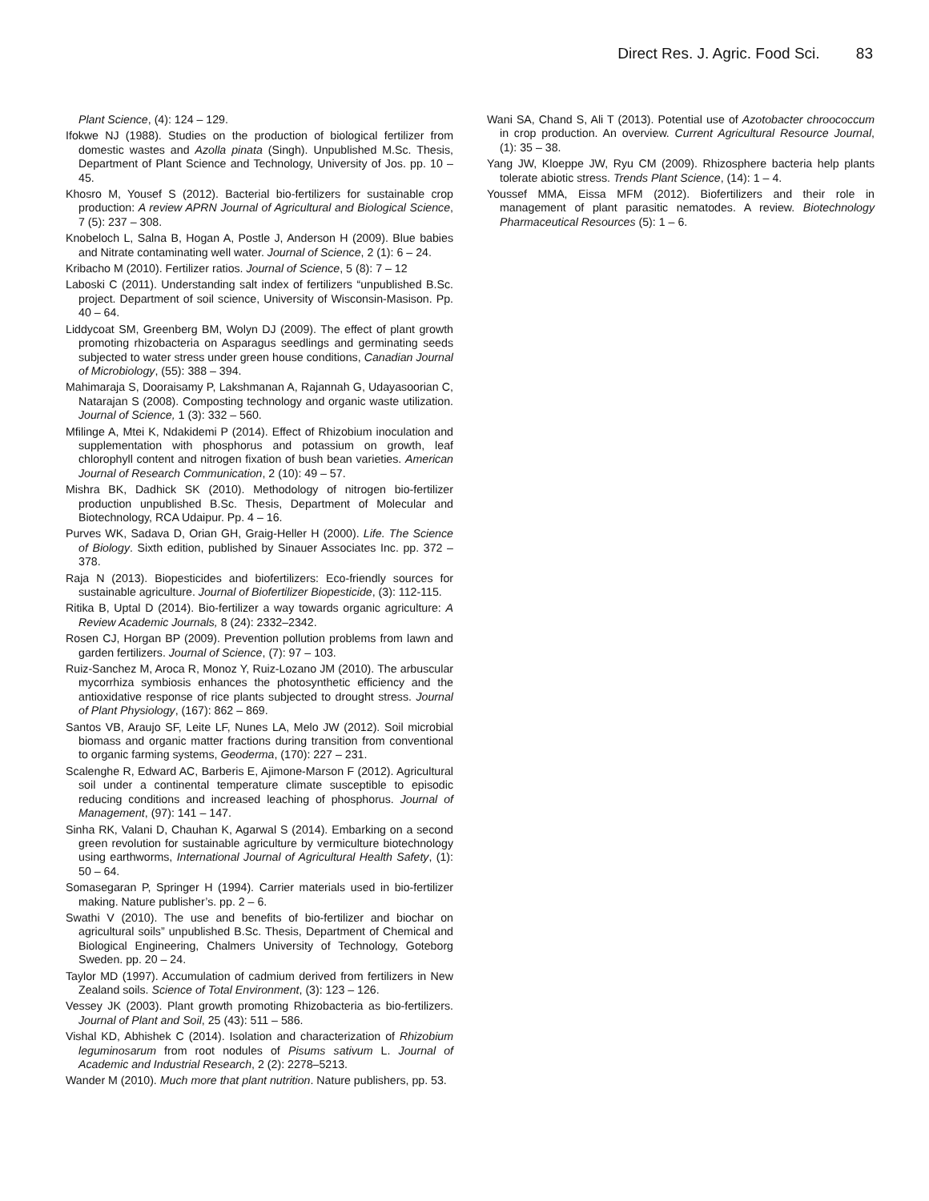Direct Res. J. Agric. Food Sci. 83
Plant Science, (4): 124 – 129.
Ifokwe NJ (1988). Studies on the production of biological fertilizer from domestic wastes and Azolla pinata (Singh). Unpublished M.Sc. Thesis, Department of Plant Science and Technology, University of Jos. pp. 10 – 45.
Khosro M, Yousef S (2012). Bacterial bio-fertilizers for sustainable crop production: A review APRN Journal of Agricultural and Biological Science, 7 (5): 237 – 308.
Knobeloch L, Salna B, Hogan A, Postle J, Anderson H (2009). Blue babies and Nitrate contaminating well water. Journal of Science, 2 (1): 6 – 24.
Kribacho M (2010). Fertilizer ratios. Journal of Science, 5 (8): 7 – 12
Laboski C (2011). Understanding salt index of fertilizers “unpublished B.Sc. project. Department of soil science, University of Wisconsin-Masison. Pp. 40 – 64.
Liddycoat SM, Greenberg BM, Wolyn DJ (2009). The effect of plant growth promoting rhizobacteria on Asparagus seedlings and germinating seeds subjected to water stress under green house conditions, Canadian Journal of Microbiology, (55): 388 – 394.
Mahimaraja S, Dooraisamy P, Lakshmanan A, Rajannah G, Udayasoorian C, Natarajan S (2008). Composting technology and organic waste utilization. Journal of Science, 1 (3): 332 – 560.
Mfilinge A, Mtei K, Ndakidemi P (2014). Effect of Rhizobium inoculation and supplementation with phosphorus and potassium on growth, leaf chlorophyll content and nitrogen fixation of bush bean varieties. American Journal of Research Communication, 2 (10): 49 – 57.
Mishra BK, Dadhick SK (2010). Methodology of nitrogen bio-fertilizer production unpublished B.Sc. Thesis, Department of Molecular and Biotechnology, RCA Udaipur. Pp. 4 – 16.
Purves WK, Sadava D, Orian GH, Graig-Heller H (2000). Life. The Science of Biology. Sixth edition, published by Sinauer Associates Inc. pp. 372 – 378.
Raja N (2013). Biopesticides and biofertilizers: Eco-friendly sources for sustainable agriculture. Journal of Biofertilizer Biopesticide, (3): 112-115.
Ritika B, Uptal D (2014). Bio-fertilizer a way towards organic agriculture: A Review Academic Journals, 8 (24): 2332–2342.
Rosen CJ, Horgan BP (2009). Prevention pollution problems from lawn and garden fertilizers. Journal of Science, (7): 97 – 103.
Ruiz-Sanchez M, Aroca R, Monoz Y, Ruiz-Lozano JM (2010). The arbuscular mycorrhiza symbiosis enhances the photosynthetic efficiency and the antioxidative response of rice plants subjected to drought stress. Journal of Plant Physiology, (167): 862 – 869.
Santos VB, Araujo SF, Leite LF, Nunes LA, Melo JW (2012). Soil microbial biomass and organic matter fractions during transition from conventional to organic farming systems, Geoderma, (170): 227 – 231.
Scalenghe R, Edward AC, Barberis E, Ajimone-Marson F (2012). Agricultural soil under a continental temperature climate susceptible to episodic reducing conditions and increased leaching of phosphorus. Journal of Management, (97): 141 – 147.
Sinha RK, Valani D, Chauhan K, Agarwal S (2014). Embarking on a second green revolution for sustainable agriculture by vermiculture biotechnology using earthworms, International Journal of Agricultural Health Safety, (1): 50 – 64.
Somasegaran P, Springer H (1994). Carrier materials used in bio-fertilizer making. Nature publisher’s. pp. 2 – 6.
Swathi V (2010). The use and benefits of bio-fertilizer and biochar on agricultural soils” unpublished B.Sc. Thesis, Department of Chemical and Biological Engineering, Chalmers University of Technology, Goteborg Sweden. pp. 20 – 24.
Taylor MD (1997). Accumulation of cadmium derived from fertilizers in New Zealand soils. Science of Total Environment, (3): 123 – 126.
Vessey JK (2003). Plant growth promoting Rhizobacteria as bio-fertilizers. Journal of Plant and Soil, 25 (43): 511 – 586.
Vishal KD, Abhishek C (2014). Isolation and characterization of Rhizobium leguminosarum from root nodules of Pisums sativum L. Journal of Academic and Industrial Research, 2 (2): 2278–5213.
Wander M (2010). Much more that plant nutrition. Nature publishers, pp. 53.
Wani SA, Chand S, Ali T (2013). Potential use of Azotobacter chroococcum in crop production. An overview. Current Agricultural Resource Journal, (1): 35 – 38.
Yang JW, Kloeppe JW, Ryu CM (2009). Rhizosphere bacteria help plants tolerate abiotic stress. Trends Plant Science, (14): 1 – 4.
Youssef MMA, Eissa MFM (2012). Biofertilizers and their role in management of plant parasitic nematodes. A review. Biotechnology Pharmaceutical Resources (5): 1 – 6.